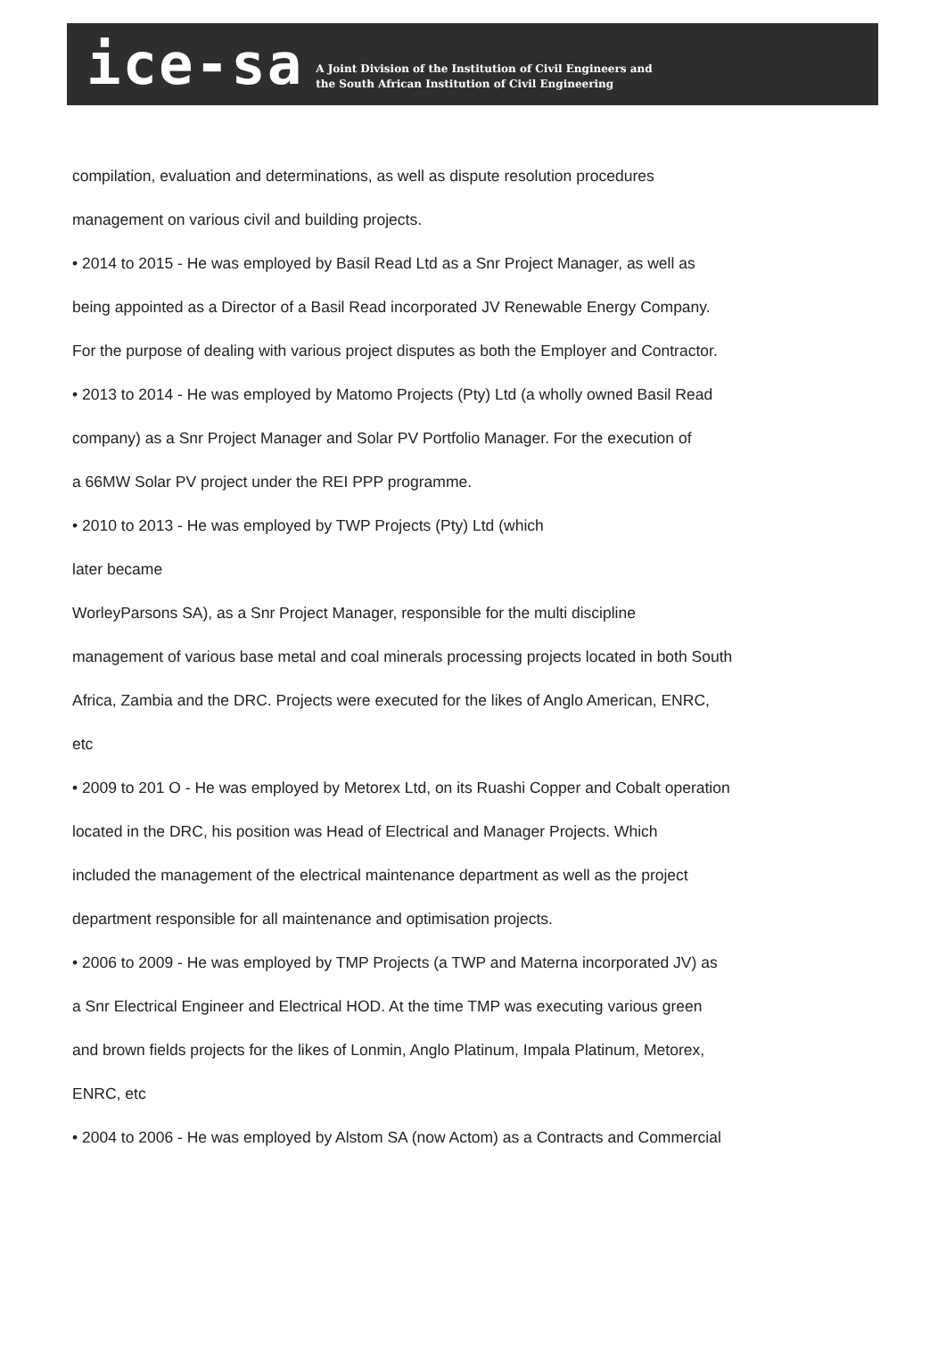ice-sa
A Joint Division of the Institution of Civil Engineers and
the South African Institution of Civil Engineering
compilation, evaluation and determinations, as well as dispute resolution procedures
management on various civil and building projects.
• 2014 to 2015 - He was employed by Basil Read Ltd as a Snr Project Manager, as well as
being appointed as a Director of a Basil Read incorporated JV Renewable Energy Company.
For the purpose of dealing with various project disputes as both the Employer and Contractor.
• 2013 to 2014 - He was employed by Matomo Projects (Pty) Ltd (a wholly owned Basil Read
company) as a Snr Project Manager and Solar PV Portfolio Manager. For the execution of
a 66MW Solar PV project under the REI PPP programme.
• 2010 to 2013 - He was employed by TWP Projects (Pty) Ltd (which
later became
WorleyParsons SA), as a Snr Project Manager, responsible for the multi discipline
management of various base metal and coal minerals processing projects located in both South
Africa, Zambia and the DRC. Projects were executed for the likes of Anglo American, ENRC,
etc
• 2009 to 201 O - He was employed by Metorex Ltd, on its Ruashi Copper and Cobalt operation
located in the DRC, his position was Head of Electrical and Manager Projects. Which
included the management of the electrical maintenance department as well as the project
department responsible for all maintenance and optimisation projects.
• 2006 to 2009 - He was employed by TMP Projects (a TWP and Materna incorporated JV) as
a Snr Electrical Engineer and Electrical HOD. At the time TMP was executing various green
and brown fields projects for the likes of Lonmin, Anglo Platinum, Impala Platinum, Metorex,
ENRC, etc
• 2004 to 2006 - He was employed by Alstom SA (now Actom) as a Contracts and Commercial